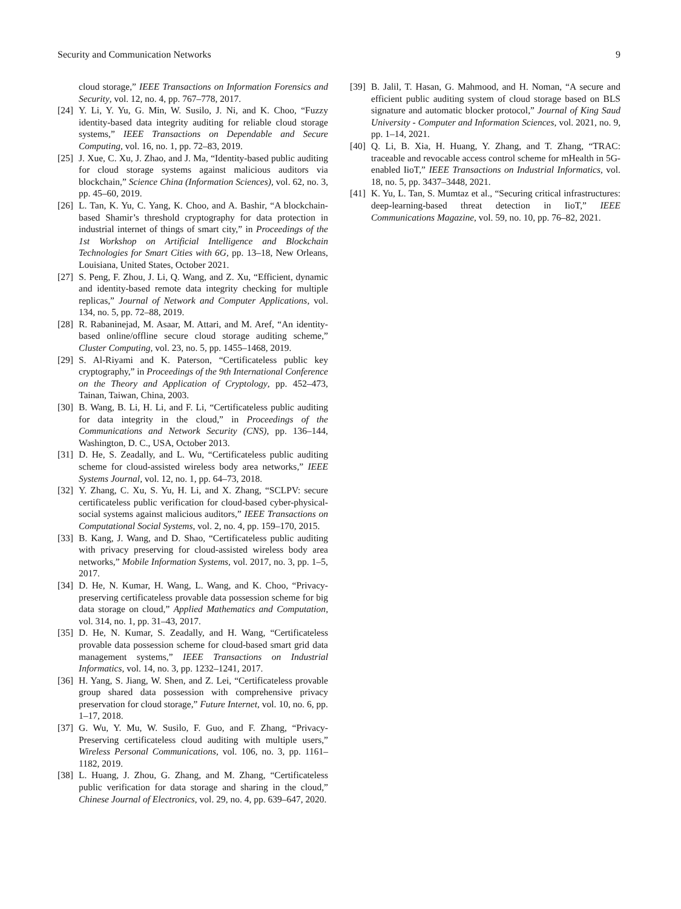Security and Communication Networks 9
cloud storage,” IEEE Transactions on Information Forensics and Security, vol. 12, no. 4, pp. 767–778, 2017.
[24] Y. Li, Y. Yu, G. Min, W. Susilo, J. Ni, and K. Choo, “Fuzzy identity-based data integrity auditing for reliable cloud storage systems,” IEEE Transactions on Dependable and Secure Computing, vol. 16, no. 1, pp. 72–83, 2019.
[25] J. Xue, C. Xu, J. Zhao, and J. Ma, “Identity-based public auditing for cloud storage systems against malicious auditors via blockchain,” Science China (Information Sciences), vol. 62, no. 3, pp. 45–60, 2019.
[26] L. Tan, K. Yu, C. Yang, K. Choo, and A. Bashir, “A blockchain-based Shamir’s threshold cryptography for data protection in industrial internet of things of smart city,” in Proceedings of the 1st Workshop on Artificial Intelligence and Blockchain Technologies for Smart Cities with 6G, pp. 13–18, New Orleans, Louisiana, United States, October 2021.
[27] S. Peng, F. Zhou, J. Li, Q. Wang, and Z. Xu, “Efficient, dynamic and identity-based remote data integrity checking for multiple replicas,” Journal of Network and Computer Applications, vol. 134, no. 5, pp. 72–88, 2019.
[28] R. Rabaninejad, M. Asaar, M. Attari, and M. Aref, “An identity-based online/offline secure cloud storage auditing scheme,” Cluster Computing, vol. 23, no. 5, pp. 1455–1468, 2019.
[29] S. Al-Riyami and K. Paterson, “Certificateless public key cryptography,” in Proceedings of the 9th International Conference on the Theory and Application of Cryptology, pp. 452–473, Tainan, Taiwan, China, 2003.
[30] B. Wang, B. Li, H. Li, and F. Li, “Certificateless public auditing for data integrity in the cloud,” in Proceedings of the Communications and Network Security (CNS), pp. 136–144, Washington, D. C., USA, October 2013.
[31] D. He, S. Zeadally, and L. Wu, “Certificateless public auditing scheme for cloud-assisted wireless body area networks,” IEEE Systems Journal, vol. 12, no. 1, pp. 64–73, 2018.
[32] Y. Zhang, C. Xu, S. Yu, H. Li, and X. Zhang, “SCLPV: secure certificateless public verification for cloud-based cyber-physical-social systems against malicious auditors,” IEEE Transactions on Computational Social Systems, vol. 2, no. 4, pp. 159–170, 2015.
[33] B. Kang, J. Wang, and D. Shao, “Certificateless public auditing with privacy preserving for cloud-assisted wireless body area networks,” Mobile Information Systems, vol. 2017, no. 3, pp. 1–5, 2017.
[34] D. He, N. Kumar, H. Wang, L. Wang, and K. Choo, “Privacy-preserving certificateless provable data possession scheme for big data storage on cloud,” Applied Mathematics and Computation, vol. 314, no. 1, pp. 31–43, 2017.
[35] D. He, N. Kumar, S. Zeadally, and H. Wang, “Certificateless provable data possession scheme for cloud-based smart grid data management systems,” IEEE Transactions on Industrial Informatics, vol. 14, no. 3, pp. 1232–1241, 2017.
[36] H. Yang, S. Jiang, W. Shen, and Z. Lei, “Certificateless provable group shared data possession with comprehensive privacy preservation for cloud storage,” Future Internet, vol. 10, no. 6, pp. 1–17, 2018.
[37] G. Wu, Y. Mu, W. Susilo, F. Guo, and F. Zhang, “Privacy-Preserving certificateless cloud auditing with multiple users,” Wireless Personal Communications, vol. 106, no. 3, pp. 1161–1182, 2019.
[38] L. Huang, J. Zhou, G. Zhang, and M. Zhang, “Certificateless public verification for data storage and sharing in the cloud,” Chinese Journal of Electronics, vol. 29, no. 4, pp. 639–647, 2020.
[39] B. Jalil, T. Hasan, G. Mahmood, and H. Noman, “A secure and efficient public auditing system of cloud storage based on BLS signature and automatic blocker protocol,” Journal of King Saud University - Computer and Information Sciences, vol. 2021, no. 9, pp. 1–14, 2021.
[40] Q. Li, B. Xia, H. Huang, Y. Zhang, and T. Zhang, “TRAC: traceable and revocable access control scheme for mHealth in 5G-enabled IioT,” IEEE Transactions on Industrial Informatics, vol. 18, no. 5, pp. 3437–3448, 2021.
[41] K. Yu, L. Tan, S. Mumtaz et al., “Securing critical infrastructures: deep-learning-based threat detection in IioT,” IEEE Communications Magazine, vol. 59, no. 10, pp. 76–82, 2021.